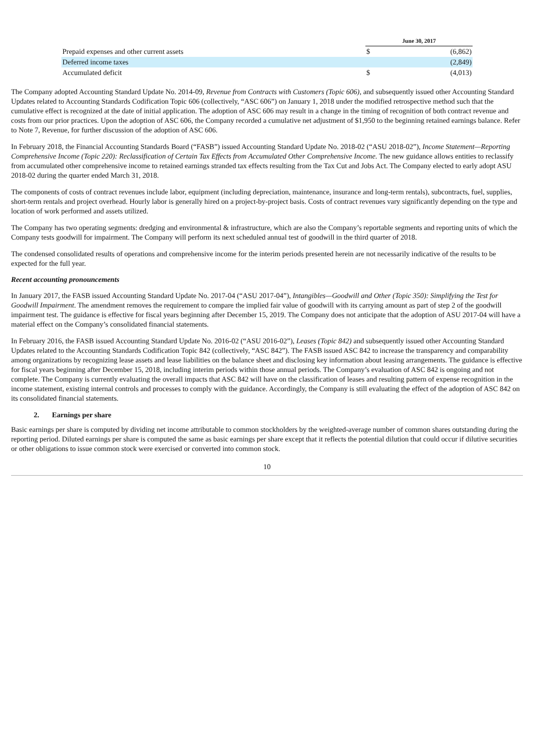| | June 30, 2017 | |
| Prepaid expenses and other current assets | $ | (6,862) |
| Deferred income taxes | | (2,849) |
| Accumulated deficit | $ | (4,013) |
The Company adopted Accounting Standard Update No. 2014-09, Revenue from Contracts with Customers (Topic 606), and subsequently issued other Accounting Standard Updates related to Accounting Standards Codification Topic 606 (collectively, “ASC 606”) on January 1, 2018 under the modified retrospective method such that the cumulative effect is recognized at the date of initial application. The adoption of ASC 606 may result in a change in the timing of recognition of both contract revenue and costs from our prior practices. Upon the adoption of ASC 606, the Company recorded a cumulative net adjustment of $1,950 to the beginning retained earnings balance. Refer to Note 7, Revenue, for further discussion of the adoption of ASC 606.
In February 2018, the Financial Accounting Standards Board (“FASB”) issued Accounting Standard Update No. 2018-02 (“ASU 2018-02”), Income Statement—Reporting Comprehensive Income (Topic 220): Reclassification of Certain Tax Effects from Accumulated Other Comprehensive Income. The new guidance allows entities to reclassify from accumulated other comprehensive income to retained earnings stranded tax effects resulting from the Tax Cut and Jobs Act. The Company elected to early adopt ASU 2018-02 during the quarter ended March 31, 2018.
The components of costs of contract revenues include labor, equipment (including depreciation, maintenance, insurance and long-term rentals), subcontracts, fuel, supplies, short-term rentals and project overhead. Hourly labor is generally hired on a project-by-project basis. Costs of contract revenues vary significantly depending on the type and location of work performed and assets utilized.
The Company has two operating segments: dredging and environmental & infrastructure, which are also the Company’s reportable segments and reporting units of which the Company tests goodwill for impairment. The Company will perform its next scheduled annual test of goodwill in the third quarter of 2018.
The condensed consolidated results of operations and comprehensive income for the interim periods presented herein are not necessarily indicative of the results to be expected for the full year.
Recent accounting pronouncements
In January 2017, the FASB issued Accounting Standard Update No. 2017-04 (“ASU 2017-04”), Intangibles—Goodwill and Other (Topic 350): Simplifying the Test for Goodwill Impairment. The amendment removes the requirement to compare the implied fair value of goodwill with its carrying amount as part of step 2 of the goodwill impairment test. The guidance is effective for fiscal years beginning after December 15, 2019. The Company does not anticipate that the adoption of ASU 2017-04 will have a material effect on the Company’s consolidated financial statements.
In February 2016, the FASB issued Accounting Standard Update No. 2016-02 (“ASU 2016-02”), Leases (Topic 842) and subsequently issued other Accounting Standard Updates related to the Accounting Standards Codification Topic 842 (collectively, “ASC 842”). The FASB issued ASC 842 to increase the transparency and comparability among organizations by recognizing lease assets and lease liabilities on the balance sheet and disclosing key information about leasing arrangements. The guidance is effective for fiscal years beginning after December 15, 2018, including interim periods within those annual periods. The Company’s evaluation of ASC 842 is ongoing and not complete. The Company is currently evaluating the overall impacts that ASC 842 will have on the classification of leases and resulting pattern of expense recognition in the income statement, existing internal controls and processes to comply with the guidance. Accordingly, the Company is still evaluating the effect of the adoption of ASC 842 on its consolidated financial statements.
2. Earnings per share
Basic earnings per share is computed by dividing net income attributable to common stockholders by the weighted-average number of common shares outstanding during the reporting period. Diluted earnings per share is computed the same as basic earnings per share except that it reflects the potential dilution that could occur if dilutive securities or other obligations to issue common stock were exercised or converted into common stock.
10